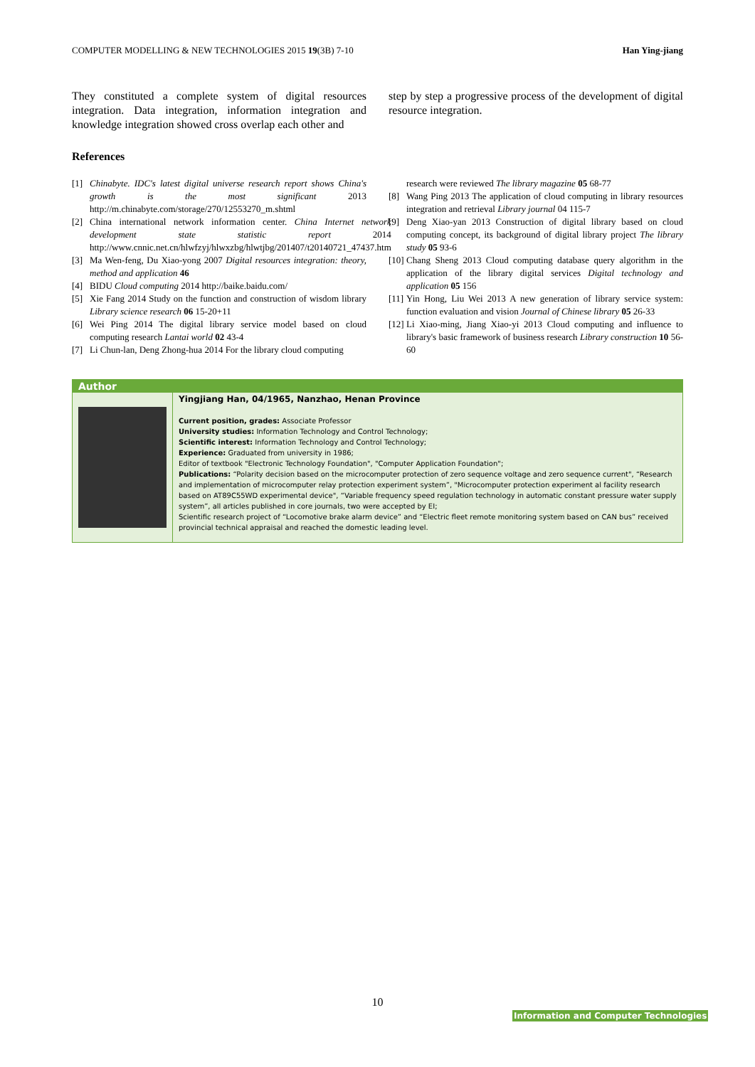COMPUTER MODELLING & NEW TECHNOLOGIES 2015 19(3B) 7-10 Han Ying-jiang
They constituted a complete system of digital resources integration. Data integration, information integration and knowledge integration showed cross overlap each other and
step by step a progressive process of the development of digital resource integration.
References
[1] Chinabyte. IDC's latest digital universe research report shows China's growth is the most significant 2013 http://m.chinabyte.com/storage/270/12553270_m.shtml
[2] China international network information center. China Internet network development state statistic report 2014 http://www.cnnic.net.cn/hlwfzyj/hlwxzbg/hlwtjbg/201407/t20140721_47437.htm
[3] Ma Wen-feng, Du Xiao-yong 2007 Digital resources integration: theory, method and application 46
[4] BIDU Cloud computing 2014 http://baike.baidu.com/
[5] Xie Fang 2014 Study on the function and construction of wisdom library Library science research 06 15-20+11
[6] Wei Ping 2014 The digital library service model based on cloud computing research Lantai world 02 43-4
[7] Li Chun-lan, Deng Zhong-hua 2014 For the library cloud computing
research were reviewed The library magazine 05 68-77
[8] Wang Ping 2013 The application of cloud computing in library resources integration and retrieval Library journal 04 115-7
[9] Deng Xiao-yan 2013 Construction of digital library based on cloud computing concept, its background of digital library project The library study 05 93-6
[10] Chang Sheng 2013 Cloud computing database query algorithm in the application of the library digital services Digital technology and application 05 156
[11] Yin Hong, Liu Wei 2013 A new generation of library service system: function evaluation and vision Journal of Chinese library 05 26-33
[12] Li Xiao-ming, Jiang Xiao-yi 2013 Cloud computing and influence to library's basic framework of business research Library construction 10 56-60
Author
Yingjiang Han, 04/1965, Nanzhao, Henan Province
Current position, grades: Associate Professor
University studies: Information Technology and Control Technology;
Scientific interest: Information Technology and Control Technology;
Experience: Graduated from university in 1986;
Editor of textbook "Electronic Technology Foundation", "Computer Application Foundation";
Publications: “Polarity decision based on the microcomputer protection of zero sequence voltage and zero sequence current", “Research and implementation of microcomputer relay protection experiment system”, "Microcomputer protection experiment al facility research based on AT89C55WD experimental device", “Variable frequency speed regulation technology in automatic constant pressure water supply system”, all articles published in core journals, two were accepted by EI;
Scientific research project of “Locomotive brake alarm device” and “Electric fleet remote monitoring system based on CAN bus” received provincial technical appraisal and reached the domestic leading level.
10
Information and Computer Technologies